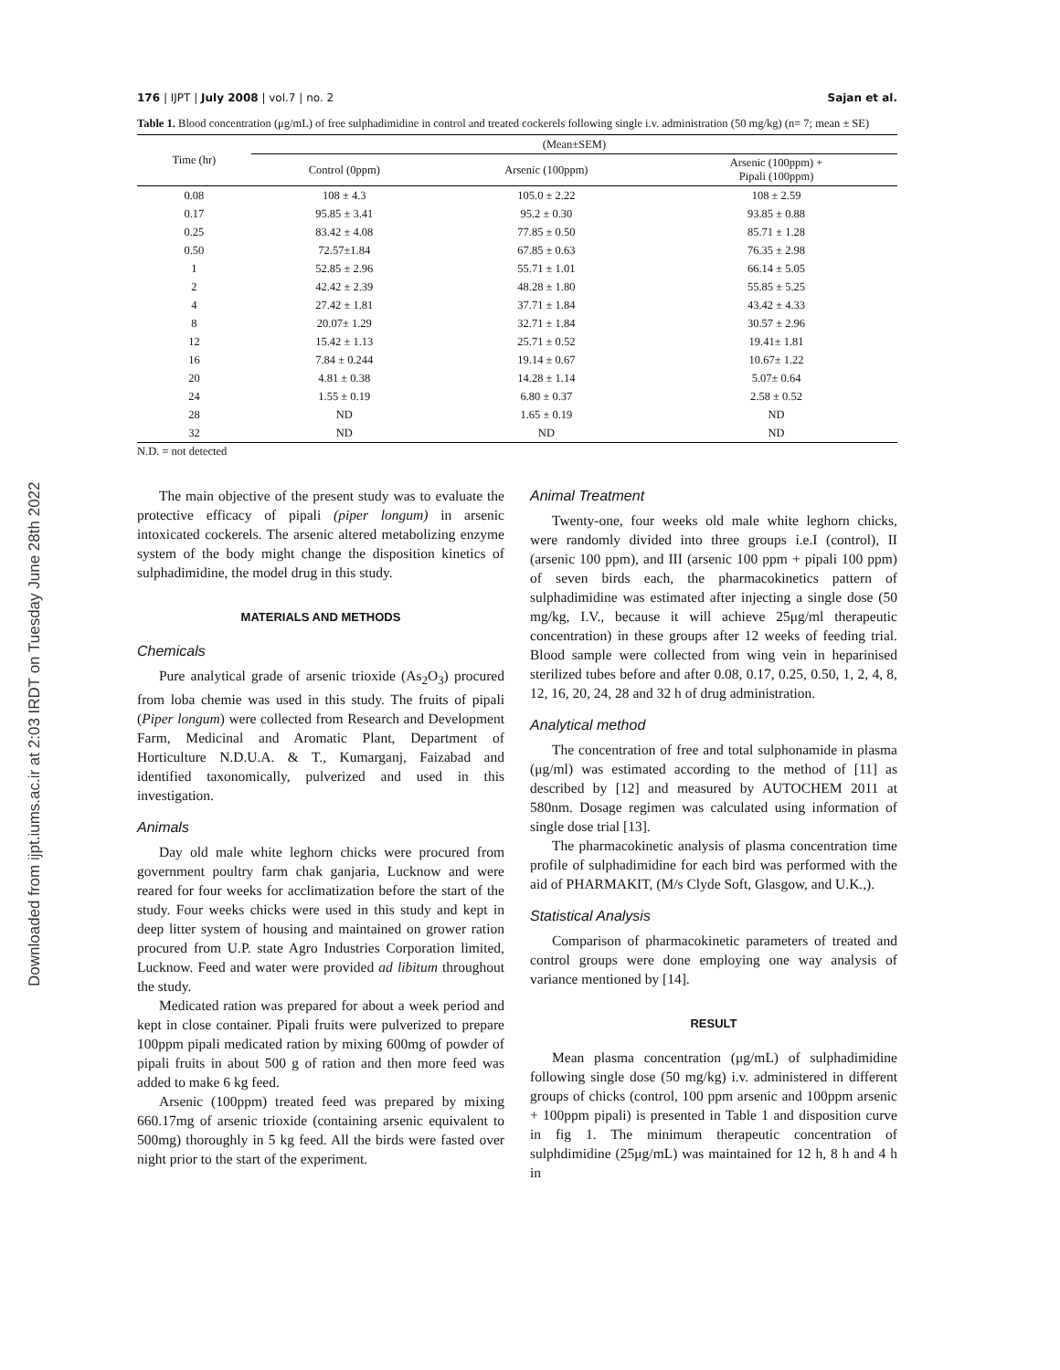Downloaded from ijpt.iums.ac.ir at 2:03 IRDT on Tuesday June 28th 2022
176 | IJPT | July 2008 | vol.7 | no. 2 Sajan et al.
Table 1. Blood concentration (μg/mL) of free sulphadimidine in control and treated cockerels following single i.v. administration (50 mg/kg) (n= 7; mean ± SE)
| Time (hr) | (Mean±SEM) | | |
| --- | --- | --- | --- |
| | Control (0ppm) | Arsenic (100ppm) | Arsenic (100ppm) + Pipali (100ppm) |
| 0.08 | 108 ± 4.3 | 105.0 ± 2.22 | 108 ± 2.59 |
| 0.17 | 95.85 ± 3.41 | 95.2 ± 0.30 | 93.85 ± 0.88 |
| 0.25 | 83.42 ± 4.08 | 77.85 ± 0.50 | 85.71 ± 1.28 |
| 0.50 | 72.57±1.84 | 67.85 ± 0.63 | 76.35 ± 2.98 |
| 1 | 52.85 ± 2.96 | 55.71 ± 1.01 | 66.14 ± 5.05 |
| 2 | 42.42 ± 2.39 | 48.28 ± 1.80 | 55.85 ± 5.25 |
| 4 | 27.42 ± 1.81 | 37.71 ± 1.84 | 43.42 ± 4.33 |
| 8 | 20.07± 1.29 | 32.71 ± 1.84 | 30.57 ± 2.96 |
| 12 | 15.42 ± 1.13 | 25.71 ± 0.52 | 19.41± 1.81 |
| 16 | 7.84 ± 0.244 | 19.14 ± 0.67 | 10.67± 1.22 |
| 20 | 4.81 ± 0.38 | 14.28 ± 1.14 | 5.07± 0.64 |
| 24 | 1.55 ± 0.19 | 6.80 ± 0.37 | 2.58 ± 0.52 |
| 28 | ND | 1.65 ± 0.19 | ND |
| 32 | ND | ND | ND |
N.D. = not detected
The main objective of the present study was to evaluate the protective efficacy of pipali (piper longum) in arsenic intoxicated cockerels. The arsenic altered metabolizing enzyme system of the body might change the disposition kinetics of sulphadimidine, the model drug in this study.
MATERIALS AND METHODS
Chemicals
Pure analytical grade of arsenic trioxide (As<sub>2</sub>O<sub>3</sub>) procured from loba chemie was used in this study. The fruits of pipali (Piper longum) were collected from Research and Development Farm, Medicinal and Aromatic Plant, Department of Horticulture N.D.U.A. & T., Kumarganj, Faizabad and identified taxonomically, pulverized and used in this investigation.
Animals
Day old male white leghorn chicks were procured from government poultry farm chak ganjaria, Lucknow and were reared for four weeks for acclimatization before the start of the study. Four weeks chicks were used in this study and kept in deep litter system of housing and maintained on grower ration procured from U.P. state Agro Industries Corporation limited, Lucknow. Feed and water were provided ad libitum throughout the study.
Medicated ration was prepared for about a week period and kept in close container. Pipali fruits were pulverized to prepare 100ppm pipali medicated ration by mixing 600mg of powder of pipali fruits in about 500 g of ration and then more feed was added to make 6 kg feed.
Arsenic (100ppm) treated feed was prepared by mixing 660.17mg of arsenic trioxide (containing arsenic equivalent to 500mg) thoroughly in 5 kg feed. All the birds were fasted over night prior to the start of the experiment.
Animal Treatment
Twenty-one, four weeks old male white leghorn chicks, were randomly divided into three groups i.e.I (control), II (arsenic 100 ppm), and III (arsenic 100 ppm + pipali 100 ppm) of seven birds each, the pharmacokinetics pattern of sulphadimidine was estimated after injecting a single dose (50 mg/kg, I.V., because it will achieve 25μg/ml therapeutic concentration) in these groups after 12 weeks of feeding trial. Blood sample were collected from wing vein in heparinised sterilized tubes before and after 0.08, 0.17, 0.25, 0.50, 1, 2, 4, 8, 12, 16, 20, 24, 28 and 32 h of drug administration.
Analytical method
The concentration of free and total sulphonamide in plasma (μg/ml) was estimated according to the method of [11] as described by [12] and measured by AUTOCHEM 2011 at 580nm. Dosage regimen was calculated using information of single dose trial [13].
The pharmacokinetic analysis of plasma concentration time profile of sulphadimidine for each bird was performed with the aid of PHARMAKIT, (M/s Clyde Soft, Glasgow, and U.K.,).
Statistical Analysis
Comparison of pharmacokinetic parameters of treated and control groups were done employing one way analysis of variance mentioned by [14].
RESULT
Mean plasma concentration (μg/mL) of sulphadimidine following single dose (50 mg/kg) i.v. administered in different groups of chicks (control, 100 ppm arsenic and 100ppm arsenic + 100ppm pipali) is presented in Table 1 and disposition curve in fig 1. The minimum therapeutic concentration of sulphdimidine (25μg/mL) was maintained for 12 h, 8 h and 4 h in